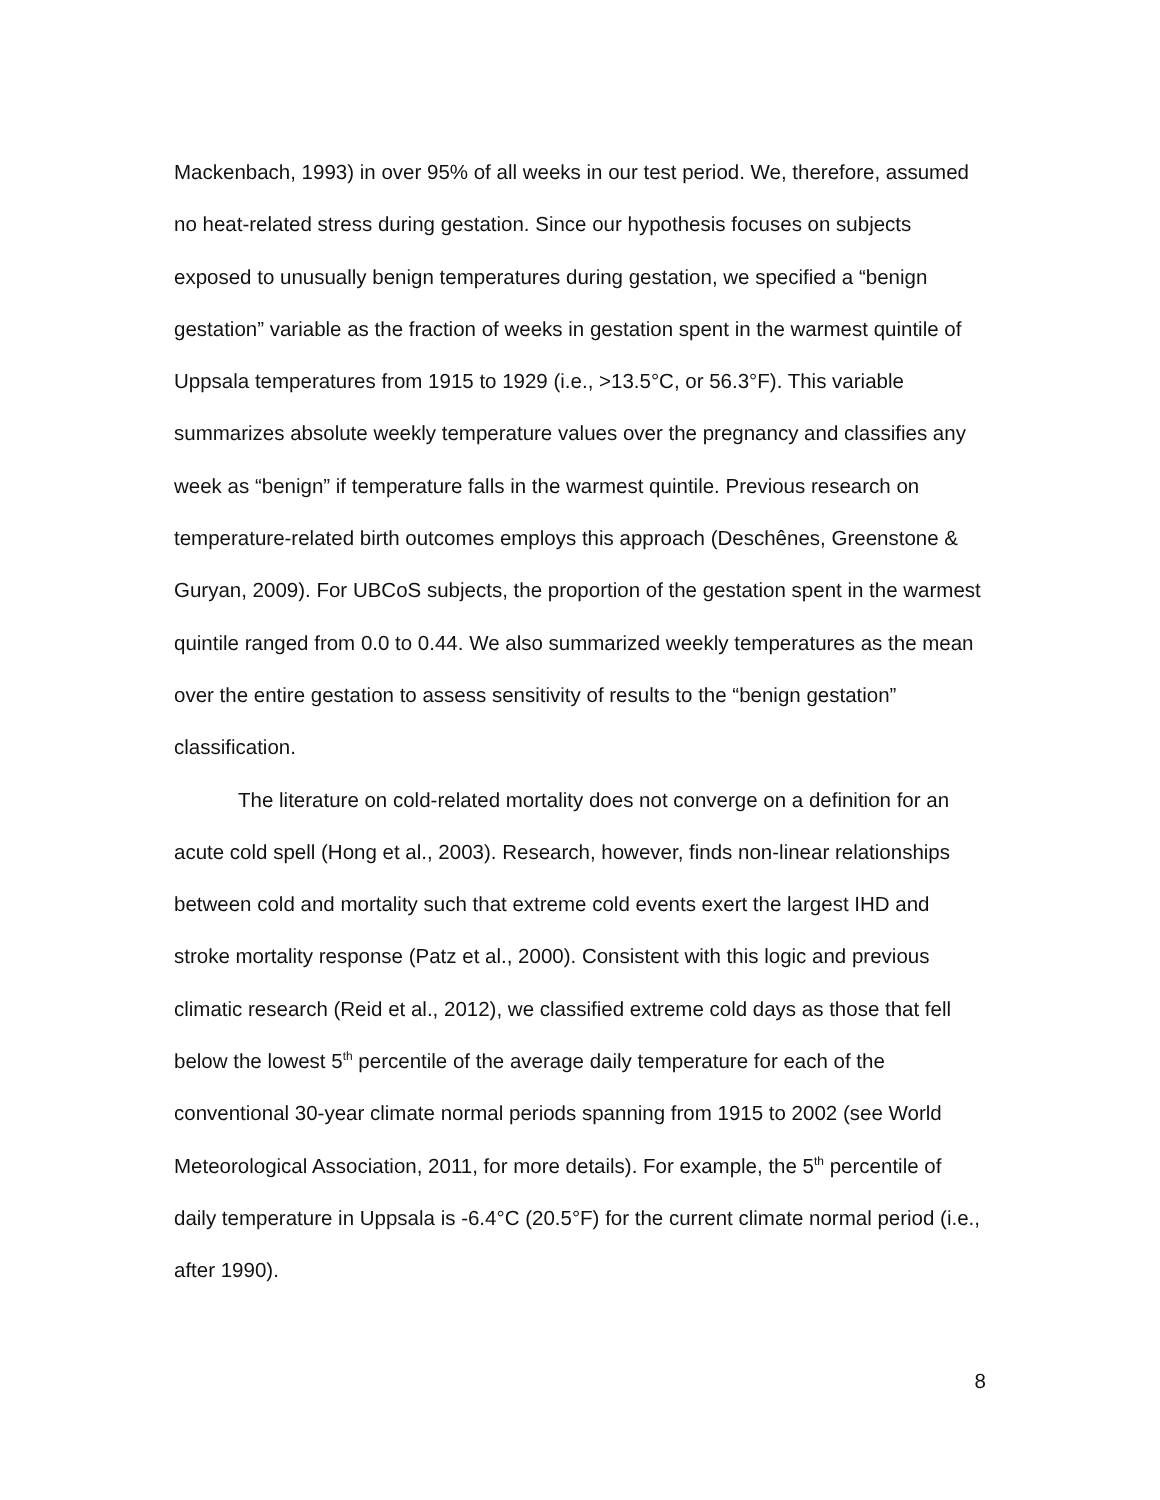Mackenbach, 1993) in over 95% of all weeks in our test period. We, therefore, assumed no heat-related stress during gestation. Since our hypothesis focuses on subjects exposed to unusually benign temperatures during gestation, we specified a “benign gestation” variable as the fraction of weeks in gestation spent in the warmest quintile of Uppsala temperatures from 1915 to 1929 (i.e., >13.5°C, or 56.3°F). This variable summarizes absolute weekly temperature values over the pregnancy and classifies any week as “benign” if temperature falls in the warmest quintile. Previous research on temperature-related birth outcomes employs this approach (Deschênes, Greenstone & Guryan, 2009). For UBCoS subjects, the proportion of the gestation spent in the warmest quintile ranged from 0.0 to 0.44. We also summarized weekly temperatures as the mean over the entire gestation to assess sensitivity of results to the “benign gestation” classification.
The literature on cold-related mortality does not converge on a definition for an acute cold spell (Hong et al., 2003). Research, however, finds non-linear relationships between cold and mortality such that extreme cold events exert the largest IHD and stroke mortality response (Patz et al., 2000). Consistent with this logic and previous climatic research (Reid et al., 2012), we classified extreme cold days as those that fell below the lowest 5<sup>th</sup> percentile of the average daily temperature for each of the conventional 30-year climate normal periods spanning from 1915 to 2002 (see World Meteorological Association, 2011, for more details). For example, the 5<sup>th</sup> percentile of daily temperature in Uppsala is -6.4°C (20.5°F) for the current climate normal period (i.e., after 1990).
8